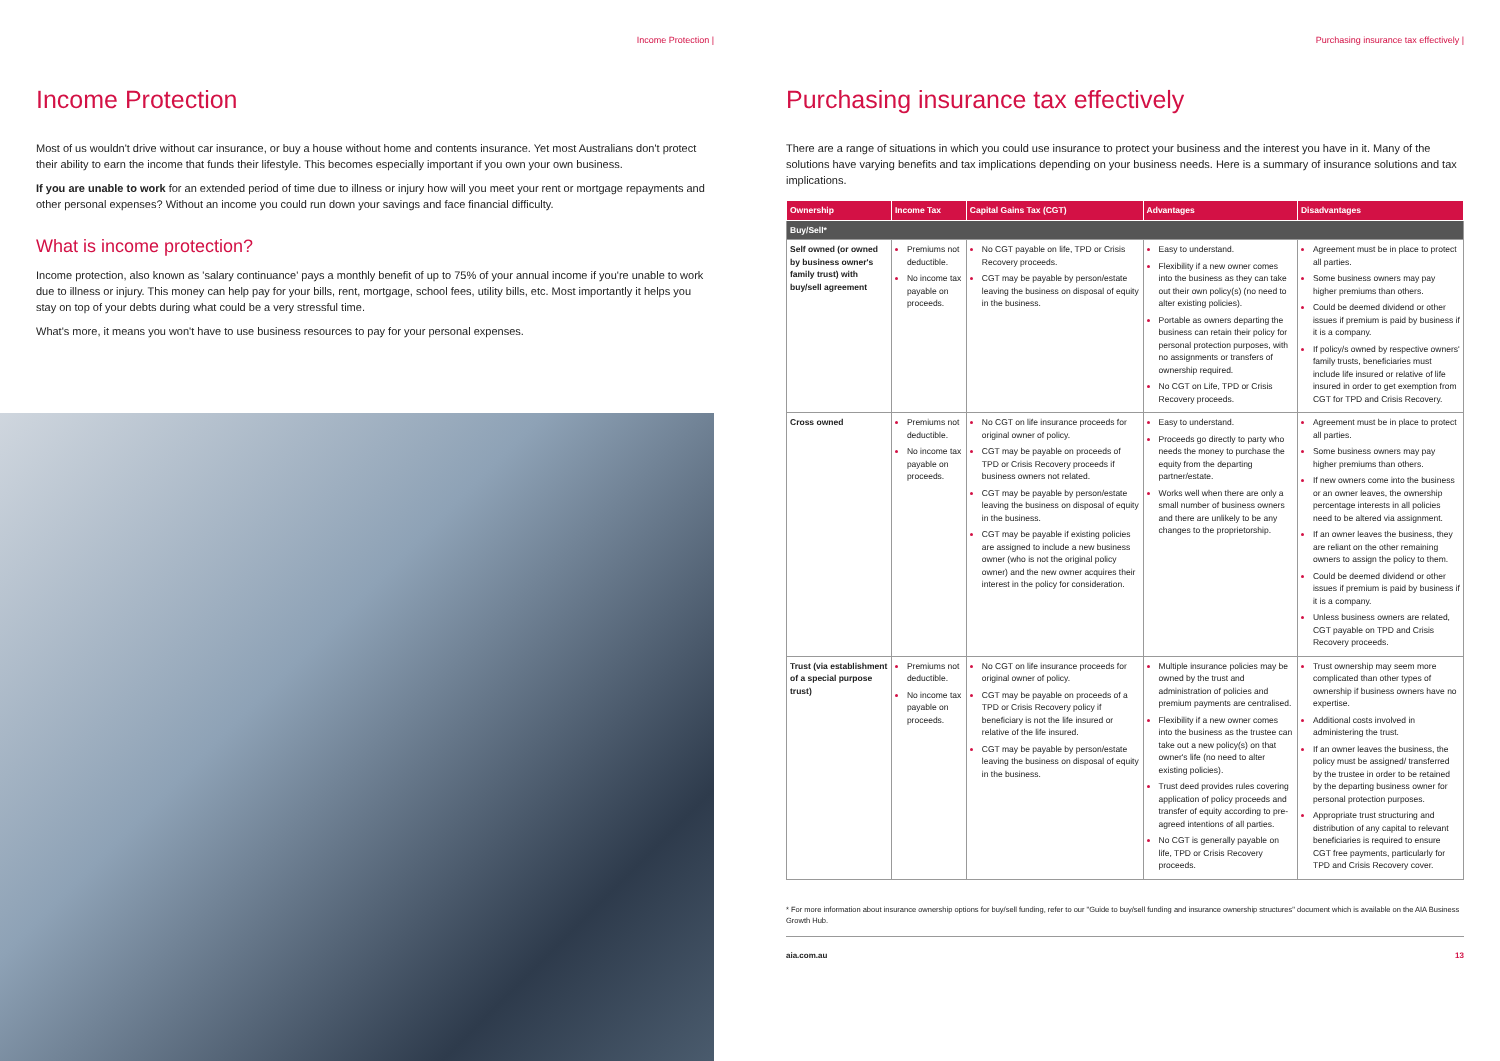Income Protection |
Income Protection
Most of us wouldn't drive without car insurance, or buy a house without home and contents insurance. Yet most Australians don't protect their ability to earn the income that funds their lifestyle. This becomes especially important if you own your own business.
If you are unable to work for an extended period of time due to illness or injury how will you meet your rent or mortgage repayments and other personal expenses? Without an income you could run down your savings and face financial difficulty.
What is income protection?
Income protection, also known as 'salary continuance' pays a monthly benefit of up to 75% of your annual income if you're unable to work due to illness or injury. This money can help pay for your bills, rent, mortgage, school fees, utility bills, etc. Most importantly it helps you stay on top of your debts during what could be a very stressful time.
What's more, it means you won't have to use business resources to pay for your personal expenses.
Purchasing insurance tax effectively |
Purchasing insurance tax effectively
There are a range of situations in which you could use insurance to protect your business and the interest you have in it. Many of the solutions have varying benefits and tax implications depending on your business needs. Here is a summary of insurance solutions and tax implications.
| Ownership | Income Tax | Capital Gains Tax (CGT) | Advantages | Disadvantages |
| --- | --- | --- | --- | --- |
| Buy/Sell* | | | | |
| Self owned (or owned by business owner's family trust) with buy/sell agreement | Premiums not deductible. No income tax payable on proceeds. | No CGT payable on life, TPD or Crisis Recovery proceeds. CGT may be payable by person/estate leaving the business on disposal of equity in the business. | Easy to understand. Flexibility if a new owner comes into the business as they can take out their own policy(s) (no need to alter existing policies). Portable as owners departing the business can retain their policy for personal protection purposes, with no assignments or transfers of ownership required. No CGT on Life, TPD or Crisis Recovery proceeds. | Agreement must be in place to protect all parties. Some business owners may pay higher premiums than others. Could be deemed dividend or other issues if premium is paid by business if it is a company. If policy/s owned by respective owners' family trusts, beneficiaries must include life insured or relative of life insured in order to get exemption from CGT for TPD and Crisis Recovery. |
| Cross owned | Premiums not deductible. No income tax payable on proceeds. | No CGT on life insurance proceeds for original owner of policy. CGT may be payable on proceeds of TPD or Crisis Recovery proceeds if business owners not related. CGT may be payable by person/estate leaving the business on disposal of equity in the business. CGT may be payable if existing policies are assigned to include a new business owner (who is not the original policy owner) and the new owner acquires their interest in the policy for consideration. | Easy to understand. Proceeds go directly to party who needs the money to purchase the equity from the departing partner/estate. Works well when there are only a small number of business owners and there are unlikely to be any changes to the proprietorship. | Agreement must be in place to protect all parties. Some business owners may pay higher premiums than others. If new owners come into the business or an owner leaves, the ownership percentage interests in all policies need to be altered via assignment. If an owner leaves the business, they are reliant on the other remaining owners to assign the policy to them. Could be deemed dividend or other issues if premium is paid by business if it is a company. Unless business owners are related, CGT payable on TPD and Crisis Recovery proceeds. |
| Trust (via establishment of a special purpose trust) | Premiums not deductible. No income tax payable on proceeds. | No CGT on life insurance proceeds for original owner of policy. CGT may be payable on proceeds of a TPD or Crisis Recovery policy if beneficiary is not the life insured or relative of the life insured. CGT may be payable by person/estate leaving the business on disposal of equity in the business. | Multiple insurance policies may be owned by the trust and administration of policies and premium payments are centralised. Flexibility if a new owner comes into the business as the trustee can take out a new policy(s) on that owner's life (no need to alter existing policies). Trust deed provides rules covering application of policy proceeds and transfer of equity according to pre-agreed intentions of all parties. No CGT is generally payable on life, TPD or Crisis Recovery proceeds. | Trust ownership may seem more complicated than other types of ownership if business owners have no expertise. Additional costs involved in administering the trust. If an owner leaves the business, the policy must be assigned/ transferred by the trustee in order to be retained by the departing business owner for personal protection purposes. Appropriate trust structuring and distribution of any capital to relevant beneficiaries is required to ensure CGT free payments, particularly for TPD and Crisis Recovery cover. |
* For more information about insurance ownership options for buy/sell funding, refer to our "Guide to buy/sell funding and insurance ownership structures" document which is available on the AIA Business Growth Hub.
aia.com.au 13